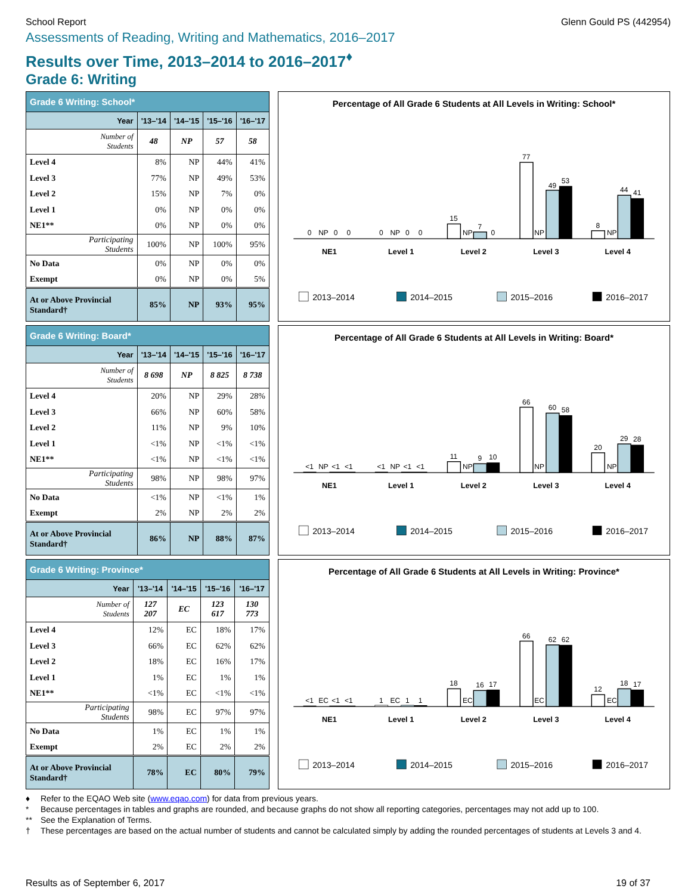School Report Glenn Gould PS (442954)
Assessments of Reading, Writing and Mathematics, 2016–2017
Results over Time, 2013–2014 to 2016–2017<sup>♦</sup>
Grade 6: Writing
| Grade 6 Writing: School* | | | | |
| --- | --- | --- | --- | --- |
| Year | '13–'14 | '14–'15 | '15–'16 | '16–'17 |
| Number of Students | 48 | NP | 57 | 58 |
| Level 4 | 8% | NP | 44% | 41% |
| Level 3 | 77% | NP | 49% | 53% |
| Level 2 | 15% | NP | 7% | 0% |
| Level 1 | 0% | NP | 0% | 0% |
| NE1** | 0% | NP | 0% | 0% |
| Participating Students | 100% | NP | 100% | 95% |
| No Data | 0% | NP | 0% | 0% |
| Exempt | 0% | NP | 0% | 5% |
| At or Above Provincial Standard† | 85% | NP | 93% | 95% |
Percentage of All Grade 6 Students at All Levels in Writing: School*
0
NP
0
0
0
NP
0
0
15
NP
7
0
77
NP
49
53
8
NP
44
41
NE1
Level 1
Level 2
Level 3
Level 4
2013–2014
2014–2015
2015–2016
2016–2017
| Grade 6 Writing: Board* | | | | |
| --- | --- | --- | --- | --- |
| Year | '13–'14 | '14–'15 | '15–'16 | '16–'17 |
| Number of Students | 8 698 | NP | 8 825 | 8 738 |
| Level 4 | 20% | NP | 29% | 28% |
| Level 3 | 66% | NP | 60% | 58% |
| Level 2 | 11% | NP | 9% | 10% |
| Level 1 | <1% | NP | <1% | <1% |
| NE1** | <1% | NP | <1% | <1% |
| Participating Students | 98% | NP | 98% | 97% |
| No Data | <1% | NP | <1% | 1% |
| Exempt | 2% | NP | 2% | 2% |
| At or Above Provincial Standard† | 86% | NP | 88% | 87% |
Percentage of All Grade 6 Students at All Levels in Writing: Board*
<1
NP
<1
<1
<1
NP
<1
<1
11
NP
9
10
66
NP
60
58
20
NP
29
28
NE1
Level 1
Level 2
Level 3
Level 4
2013–2014
2014–2015
2015–2016
2016–2017
| Grade 6 Writing: Province* | | | | |
| --- | --- | --- | --- | --- |
| Year | '13–'14 | '14–'15 | '15–'16 | '16–'17 |
| Number of Students | 127 207 | EC | 123 617 | 130 773 |
| Level 4 | 12% | EC | 18% | 17% |
| Level 3 | 66% | EC | 62% | 62% |
| Level 2 | 18% | EC | 16% | 17% |
| Level 1 | 1% | EC | 1% | 1% |
| NE1** | <1% | EC | <1% | <1% |
| Participating Students | 98% | EC | 97% | 97% |
| No Data | 1% | EC | 1% | 1% |
| Exempt | 2% | EC | 2% | 2% |
| At or Above Provincial Standard† | 78% | EC | 80% | 79% |
Percentage of All Grade 6 Students at All Levels in Writing: Province*
<1
EC
<1
<1
1
EC
1
1
18
EC
16
17
66
EC
62
62
12
EC
18
17
NE1
Level 1
Level 2
Level 3
Level 4
2013–2014
2014–2015
2015–2016
2016–2017
♦ Refer to the EQAO Web site (www.eqao.com) for data from previous years.
* Because percentages in tables and graphs are rounded, and because graphs do not show all reporting categories, percentages may not add up to 100.
** See the Explanation of Terms.
† These percentages are based on the actual number of students and cannot be calculated simply by adding the rounded percentages of students at Levels 3 and 4.
Results as of September 6, 2017
19 of 37